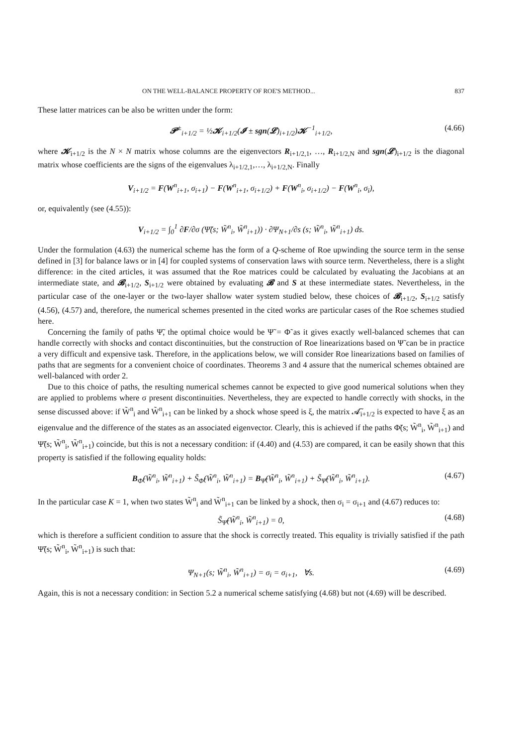ON THE WELL-BALANCE PROPERTY OF ROE'S METHOD... 837
These latter matrices can be also be written under the form:
𝓟<sup>±</sup><sub>i+1/2</sub> = ½𝓚<sub>i+1/2</sub>(𝓘 ± sgn(𝓛)<sub>i+1/2</sub>)𝓚<sup>−1</sup><sub>i+1/2</sub>, (4.66)
where 𝓚<sub>i+1/2</sub> is the N × N matrix whose columns are the eigenvectors R<sub>i+1/2,1</sub>, …, R<sub>i+1/2,N</sub> and sgn(𝓛)<sub>i+1/2</sub> is the diagonal matrix whose coefficients are the signs of the eigenvalues λ<sub>i+1/2,1</sub>,…, λ<sub>i+1/2,N</sub>. Finally
V<sub>i+1/2</sub> = F(W<sup>n</sup><sub>i+1</sub>, σ<sub>i+1</sub>) − F(W<sup>n</sup><sub>i+1</sub>, σ<sub>i+1/2</sub>) + F(W<sup>n</sup><sub>i</sub>, σ<sub>i+1/2</sub>) − F(W<sup>n</sup><sub>i</sub>, σ<sub>i</sub>),
or, equivalently (see (4.55)):
V<sub>i+1/2</sub> = ∫<sub>0</sub><sup>1</sup> ∂F/∂σ (Ψ̃(s; W̃<sup>n</sup><sub>i</sub>, W̃<sup>n</sup><sub>i+1</sub>)) · ∂Ψ<sub>N+1</sub>/∂s (s; W̃<sup>n</sup><sub>i</sub>, W̃<sup>n</sup><sub>i+1</sub>) ds.
Under the formulation (4.63) the numerical scheme has the form of a Q-scheme of Roe upwinding the source term in the sense defined in [3] for balance laws or in [4] for coupled systems of conservation laws with source term. Nevertheless, there is a slight difference: in the cited articles, it was assumed that the Roe matrices could be calculated by evaluating the Jacobians at an intermediate state, and 𝓑<sub>i+1/2</sub>, S<sub>i+1/2</sub> were obtained by evaluating 𝓑 and S at these intermediate states. Nevertheless, in the particular case of the one-layer or the two-layer shallow water system studied below, these choices of 𝓑<sub>i+1/2</sub>, S<sub>i+1/2</sub> satisfy (4.56), (4.57) and, therefore, the numerical schemes presented in the cited works are particular cases of the Roe schemes studied here.
Concerning the family of paths Ψ̃, the optimal choice would be Ψ̃ = Φ̃ as it gives exactly well-balanced schemes that can handle correctly with shocks and contact discontinuities, but the construction of Roe linearizations based on Ψ̃ can be in practice a very difficult and expensive task. Therefore, in the applications below, we will consider Roe linearizations based on families of paths that are segments for a convenient choice of coordinates. Theorems 3 and 4 assure that the numerical schemes obtained are well-balanced with order 2.
Due to this choice of paths, the resulting numerical schemes cannot be expected to give good numerical solutions when they are applied to problems where σ present discontinuities. Nevertheless, they are expected to handle correctly with shocks, in the sense discussed above: if W̃<sup>n</sup><sub>i</sub> and W̃<sup>n</sup><sub>i+1</sub> can be linked by a shock whose speed is ξ, the matrix 𝓐̃<sub>i+1/2</sub> is expected to have ξ as an eigenvalue and the difference of the states as an associated eigenvector. Clearly, this is achieved if the paths Φ̃(s; W̃<sup>n</sup><sub>i</sub>, W̃<sup>n</sup><sub>i+1</sub>) and Ψ̃(s; W̃<sup>n</sup><sub>i</sub>, W̃<sup>n</sup><sub>i+1</sub>) coincide, but this is not a necessary condition: if (4.40) and (4.53) are compared, it can be easily shown that this property is satisfied if the following equality holds:
B<sub>Φ̃</sub>(W̃<sup>n</sup><sub>i</sub>, W̃<sup>n</sup><sub>i+1</sub>) + S̃<sub>Φ̃</sub>(W̃<sup>n</sup><sub>i</sub>, W̃<sup>n</sup><sub>i+1</sub>) = B<sub>Ψ̃</sub>(W̃<sup>n</sup><sub>i</sub>, W̃<sup>n</sup><sub>i+1</sub>) + S̃<sub>Ψ̃</sub>(W̃<sup>n</sup><sub>i</sub>, W̃<sup>n</sup><sub>i+1</sub>). (4.67)
In the particular case K = 1, when two states W̃<sup>n</sup><sub>i</sub> and W̃<sup>n</sup><sub>i+1</sub> can be linked by a shock, then σ<sub>i</sub> = σ<sub>i+1</sub> and (4.67) reduces to:
S̃<sub>Ψ̃</sub>(W̃<sup>n</sup><sub>i</sub>, W̃<sup>n</sup><sub>i+1</sub>) = 0, (4.68)
which is therefore a sufficient condition to assure that the shock is correctly treated. This equality is trivially satisfied if the path Ψ̃(s; W̃<sup>n</sup><sub>i</sub>, W̃<sup>n</sup><sub>i+1</sub>) is such that:
Ψ<sub>N+1</sub>(s; W̃<sup>n</sup><sub>i</sub>, W̃<sup>n</sup><sub>i+1</sub>) = σ<sub>i</sub> = σ<sub>i+1</sub>, ∀s. (4.69)
Again, this is not a necessary condition: in Section 5.2 a numerical scheme satisfying (4.68) but not (4.69) will be described.